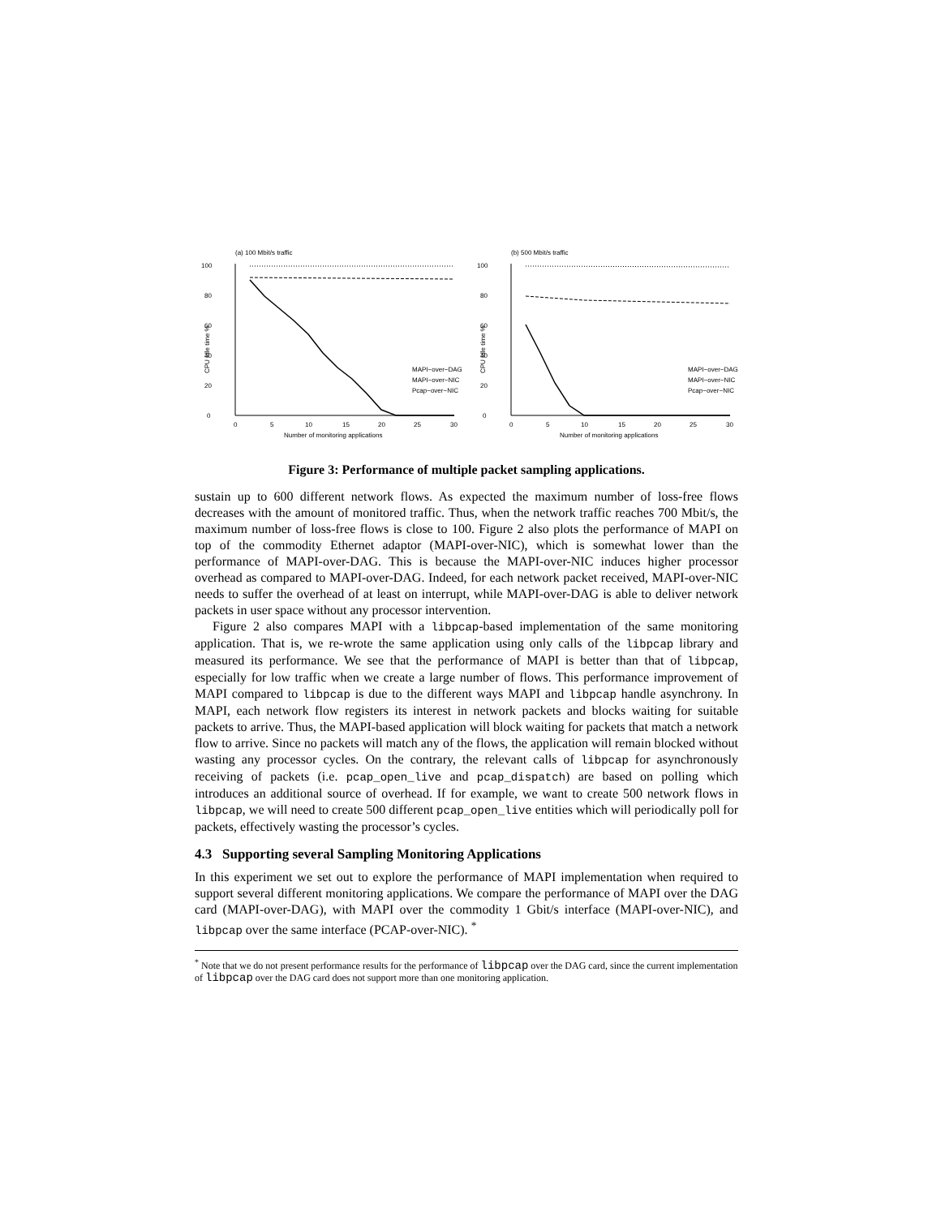(a) 100 Mbit/s traffic
100
80
60
40
20
0
CPU Idle time %
0
5
10
15
20
25
30
Number of monitoring applications
MAPI−over−DAG
MAPI−over−NIC
Pcap−over−NIC
(b) 500 Mbit/s traffic
100
80
60
40
20
0
CPU Idle time %
0
5
10
15
20
25
30
Number of monitoring applications
MAPI−over−DAG
MAPI−over−NIC
Pcap−over−NIC
Figure 3: Performance of multiple packet sampling applications.
sustain up to 600 different network flows. As expected the maximum number of loss-free flows decreases with the amount of monitored traffic. Thus, when the network traffic reaches 700 Mbit/s, the maximum number of loss-free flows is close to 100. Figure 2 also plots the performance of MAPI on top of the commodity Ethernet adaptor (MAPI-over-NIC), which is somewhat lower than the performance of MAPI-over-DAG. This is because the MAPI-over-NIC induces higher processor overhead as compared to MAPI-over-DAG. Indeed, for each network packet received, MAPI-over-NIC needs to suffer the overhead of at least on interrupt, while MAPI-over-DAG is able to deliver network packets in user space without any processor intervention.
Figure 2 also compares MAPI with a libpcap-based implementation of the same monitoring application. That is, we re-wrote the same application using only calls of the libpcap library and measured its performance. We see that the performance of MAPI is better than that of libpcap, especially for low traffic when we create a large number of flows. This performance improvement of MAPI compared to libpcap is due to the different ways MAPI and libpcap handle asynchrony. In MAPI, each network flow registers its interest in network packets and blocks waiting for suitable packets to arrive. Thus, the MAPI-based application will block waiting for packets that match a network flow to arrive. Since no packets will match any of the flows, the application will remain blocked without wasting any processor cycles. On the contrary, the relevant calls of libpcap for asynchronously receiving of packets (i.e. pcap_open_live and pcap_dispatch) are based on polling which introduces an additional source of overhead. If for example, we want to create 500 network flows in libpcap, we will need to create 500 different pcap_open_live entities which will periodically poll for packets, effectively wasting the processor’s cycles.
4.3 Supporting several Sampling Monitoring Applications
In this experiment we set out to explore the performance of MAPI implementation when required to support several different monitoring applications. We compare the performance of MAPI over the DAG card (MAPI-over-DAG), with MAPI over the commodity 1 Gbit/s interface (MAPI-over-NIC), and libpcap over the same interface (PCAP-over-NIC). <sup>*</sup>
<sup>*</sup> Note that we do not present performance results for the performance of libpcap over the DAG card, since the current implementation of libpcap over the DAG card does not support more than one monitoring application.